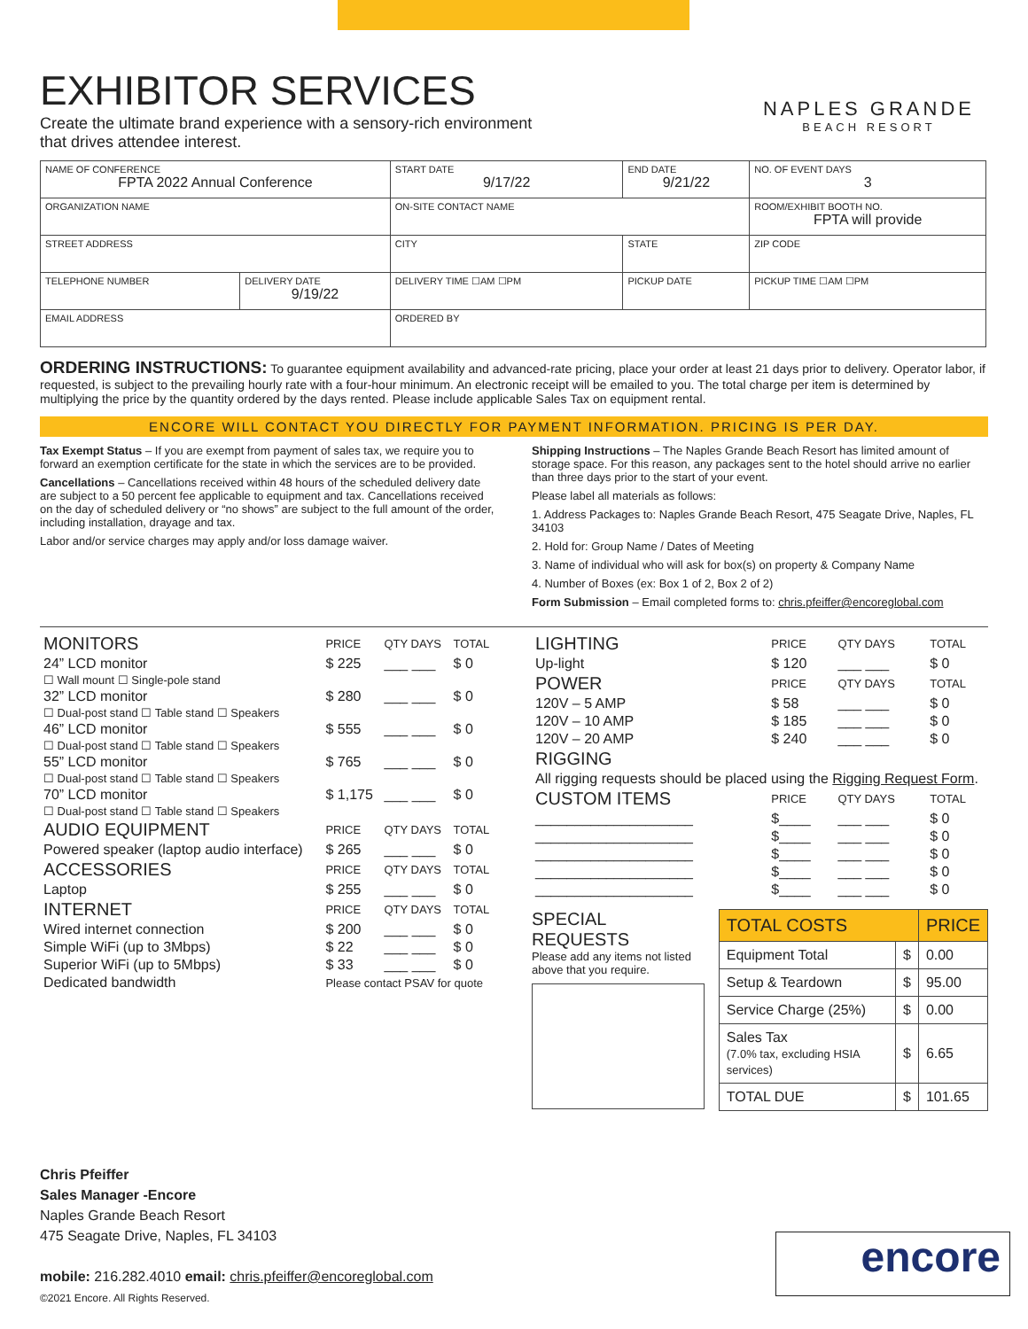NAPLES GRANDE
BEACH RESORT
EXHIBITOR SERVICES
Create the ultimate brand experience with a sensory-rich environment
that drives attendee interest.
| NAME OF CONFERENCE FPTA 2022 Annual Conference | | START DATE 9/17/22 | END DATE 9/21/22 | NO. OF EVENT DAYS 3 |
| ORGANIZATION NAME | | ON-SITE CONTACT NAME | | ROOM/EXHIBIT BOOTH NO. FPTA will provide |
| STREET ADDRESS | | CITY | STATE | ZIP CODE |
| TELEPHONE NUMBER | DELIVERY DATE 9/19/22 | DELIVERY TIME ☐AM ☐PM | PICKUP DATE | PICKUP TIME ☐AM ☐PM |
| EMAIL ADDRESS | | ORDERED BY | | |
ORDERING INSTRUCTIONS: To guarantee equipment availability and advanced-rate pricing, place your order at least 21 days prior to delivery. Operator labor, if requested, is subject to the prevailing hourly rate with a four-hour minimum. An electronic receipt will be emailed to you. The total charge per item is determined by multiplying the price by the quantity ordered by the days rented. Please include applicable Sales Tax on equipment rental.
ENCORE WILL CONTACT YOU DIRECTLY FOR PAYMENT INFORMATION. PRICING IS PER DAY.
Tax Exempt Status – If you are exempt from payment of sales tax, we require you to forward an exemption certificate for the state in which the services are to be provided.
Cancellations – Cancellations received within 48 hours of the scheduled delivery date are subject to a 50 percent fee applicable to equipment and tax. Cancellations received on the day of scheduled delivery or “no shows” are subject to the full amount of the order, including installation, drayage and tax.
Labor and/or service charges may apply and/or loss damage waiver.
Shipping Instructions – The Naples Grande Beach Resort has limited amount of storage space. For this reason, any packages sent to the hotel should arrive no earlier than three days prior to the start of your event.
Please label all materials as follows:
1. Address Packages to: Naples Grande Beach Resort, 475 Seagate Drive, Naples, FL 34103
2. Hold for: Group Name / Dates of Meeting
3. Name of individual who will ask for box(s) on property & Company Name
4. Number of Boxes (ex: Box 1 of 2, Box 2 of 2)
Form Submission – Email completed forms to: chris.pfeiffer@encoreglobal.com
| MONITORS | PRICE | QTY DAYS | TOTAL |
| 24” LCD monitor | $ 225 | ___ ___ | $ 0 |
| ☐ Wall mount ☐ Single-pole stand | | | |
| 32” LCD monitor | $ 280 | ___ ___ | $ 0 |
| ☐ Dual-post stand ☐ Table stand ☐ Speakers | | | |
| 46” LCD monitor | $ 555 | ___ ___ | $ 0 |
| ☐ Dual-post stand ☐ Table stand ☐ Speakers | | | |
| 55” LCD monitor | $ 765 | ___ ___ | $ 0 |
| ☐ Dual-post stand ☐ Table stand ☐ Speakers | | | |
| 70” LCD monitor | $ 1,175 | ___ ___ | $ 0 |
| ☐ Dual-post stand ☐ Table stand ☐ Speakers | | | |
| AUDIO EQUIPMENT | PRICE | QTY DAYS | TOTAL |
| Powered speaker (laptop audio interface) | $ 265 | ___ ___ | $ 0 |
| ACCESSORIES | PRICE | QTY DAYS | TOTAL |
| Laptop | $ 255 | ___ ___ | $ 0 |
| INTERNET | PRICE | QTY DAYS | TOTAL |
| Wired internet connection | $ 200 | ___ ___ | $ 0 |
| Simple WiFi (up to 3Mbps) | $ 22 | ___ ___ | $ 0 |
| Superior WiFi (up to 5Mbps) | $ 33 | ___ ___ | $ 0 |
| Dedicated bandwidth | Please contact PSAV for quote | | |
| LIGHTING | PRICE | QTY DAYS | TOTAL |
| Up-light | $ 120 | ___ ___ | $ 0 |
| POWER | PRICE | QTY DAYS | TOTAL |
| 120V – 5 AMP | $ 58 | ___ ___ | $ 0 |
| 120V – 10 AMP | $ 185 | ___ ___ | $ 0 |
| 120V – 20 AMP | $ 240 | ___ ___ | $ 0 |
| RIGGING | | | |
| All rigging requests should be placed using the Rigging Request Form . | | | |
| CUSTOM ITEMS | PRICE | QTY DAYS | TOTAL |
| ____________________ | $____ | ___ ___ | $ 0 |
| ____________________ | $____ | ___ ___ | $ 0 |
| ____________________ | $____ | ___ ___ | $ 0 |
| ____________________ | $____ | ___ ___ | $ 0 |
| ____________________ | $____ | ___ ___ | $ 0 |
SPECIAL REQUESTS
Please add any items not listed above that you require.
| TOTAL COSTS | | PRICE |
| Equipment Total | $ | 0.00 |
| Setup & Teardown | $ | 95.00 |
| Service Charge (25%) | $ | 0.00 |
| Sales Tax (7.0% tax, excluding HSIA services) | $ | 6.65 |
| TOTAL DUE | $ | 101.65 |
Chris Pfeiffer
Sales Manager -Encore
Naples Grande Beach Resort
475 Seagate Drive, Naples, FL 34103
mobile: 216.282.4010 email: chris.pfeiffer@encoreglobal.com
©2021 Encore. All Rights Reserved.
encore